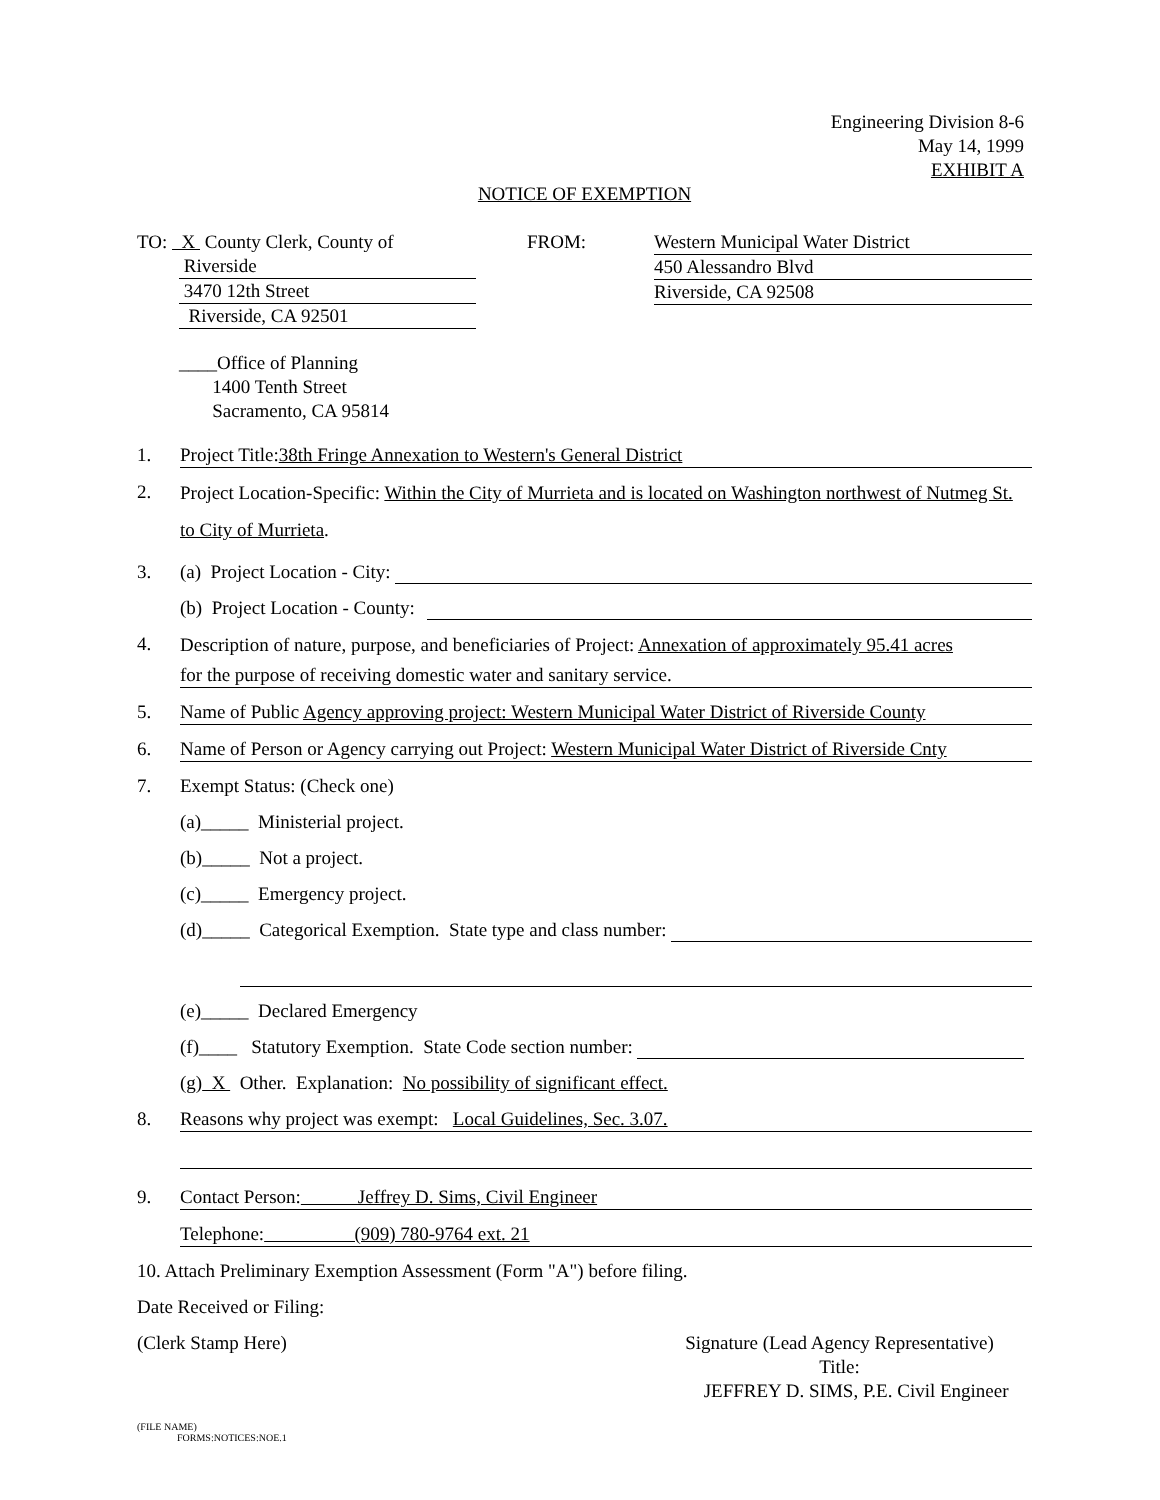Engineering Division 8-6
May 14, 1999
EXHIBIT A
NOTICE OF EXEMPTION
TO: X County Clerk, County of
Riverside
3470 12th Street
Riverside, CA 92501
FROM: Western Municipal Water District
450 Alessandro Blvd
Riverside, CA 92508
____Office of Planning
1400 Tenth Street
Sacramento, CA 95814
1. Project Title:38th Fringe Annexation to Western's General District
2.
Project Location-Specific: Within the City of Murrieta and is located on Washington northwest of Nutmeg St. to City of Murrieta.
3. (a) Project Location - City:
(b) Project Location - County:
4.
Description of nature, purpose, and beneficiaries of Project: Annexation of approximately 95.41 acres
for the purpose of receiving domestic water and sanitary service.
5. Name of Public Agency approving project: Western Municipal Water District of Riverside County
6. Name of Person or Agency carrying out Project: Western Municipal Water District of Riverside Cnty
7. Exempt Status: (Check one)
(a)_____ Ministerial project.
(b)_____ Not a project.
(c)_____ Emergency project.
(d)_____ Categorical Exemption. State type and class number:
(e)_____ Declared Emergency
(f)____ Statutory Exemption. State Code section number:
(g) X Other. Explanation: No possibility of significant effect.
8. Reasons why project was exempt: Local Guidelines, Sec. 3.07.
9. Contact Person: Jeffrey D. Sims, Civil Engineer
Telephone: (909) 780-9764 ext. 21
10. Attach Preliminary Exemption Assessment (Form "A") before filing.
Date Received or Filing:
(Clerk Stamp Here) Signature (Lead Agency Representative)
Title:
JEFFREY D. SIMS, P.E. Civil Engineer
(FILE NAME)
FORMS:NOTICES:NOE.1